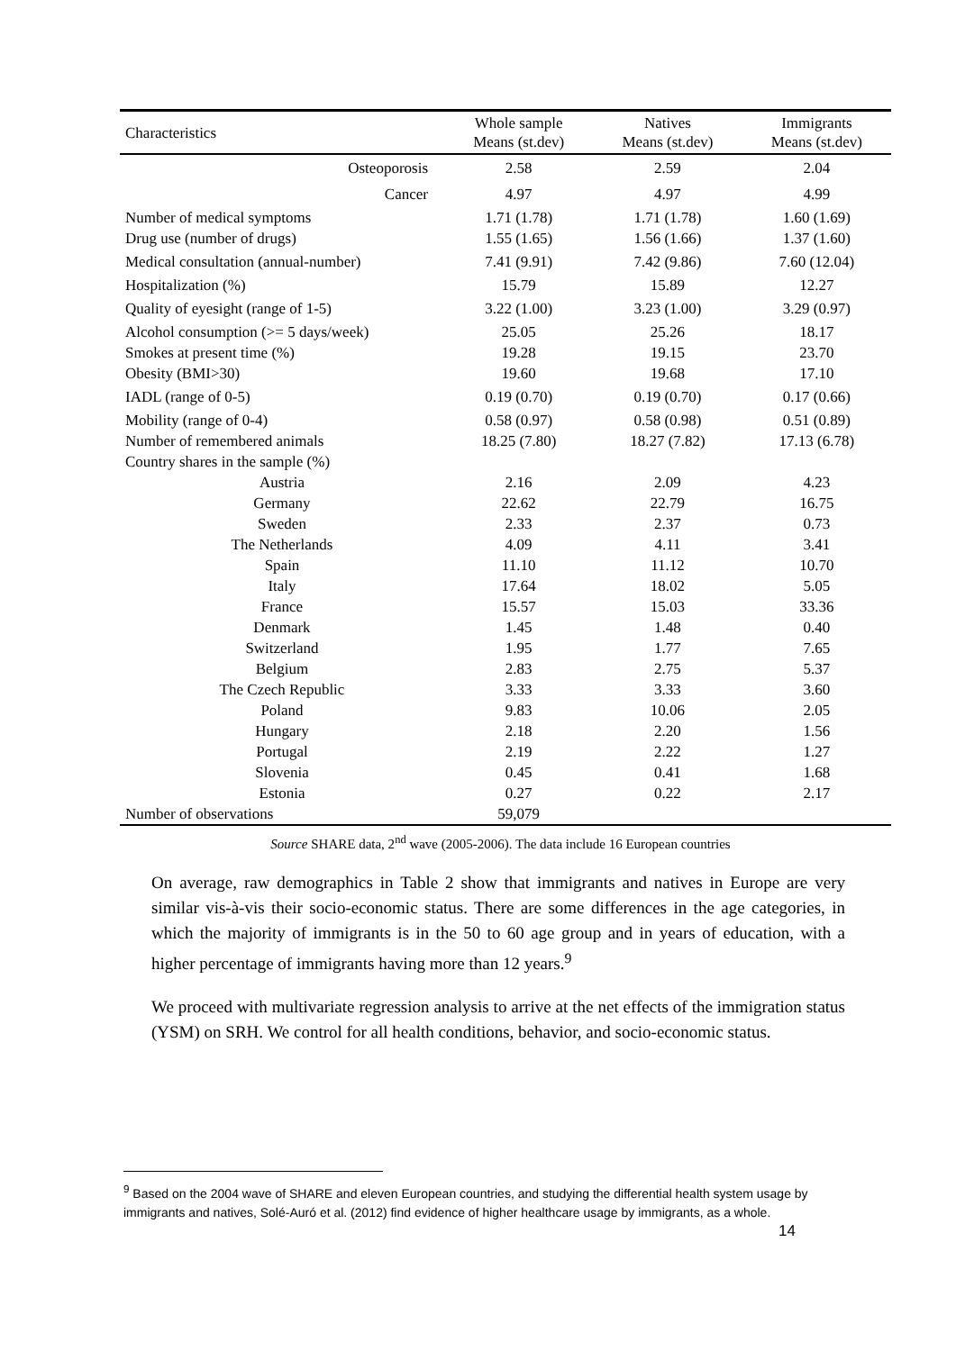| Characteristics | Whole sample Means (st.dev) | Natives Means (st.dev) | Immigrants Means (st.dev) |
| --- | --- | --- | --- |
| Osteoporosis | 2.58 | 2.59 | 2.04 |
| Cancer | 4.97 | 4.97 | 4.99 |
| Number of medical symptoms | 1.71 (1.78) | 1.71 (1.78) | 1.60 (1.69) |
| Drug use (number of drugs) | 1.55 (1.65) | 1.56 (1.66) | 1.37 (1.60) |
| Medical consultation (annual-number) | 7.41 (9.91) | 7.42 (9.86) | 7.60 (12.04) |
| Hospitalization (%) | 15.79 | 15.89 | 12.27 |
| Quality of eyesight (range of 1-5) | 3.22 (1.00) | 3.23 (1.00) | 3.29 (0.97) |
| Alcohol consumption (>= 5 days/week) | 25.05 | 25.26 | 18.17 |
| Smokes at present time (%) | 19.28 | 19.15 | 23.70 |
| Obesity (BMI>30) | 19.60 | 19.68 | 17.10 |
| IADL (range of 0-5) | 0.19 (0.70) | 0.19 (0.70) | 0.17 (0.66) |
| Mobility (range of 0-4) | 0.58 (0.97) | 0.58 (0.98) | 0.51 (0.89) |
| Number of remembered animals | 18.25 (7.80) | 18.27 (7.82) | 17.13 (6.78) |
| Country shares in the sample (%) | | | |
| Austria | 2.16 | 2.09 | 4.23 |
| Germany | 22.62 | 22.79 | 16.75 |
| Sweden | 2.33 | 2.37 | 0.73 |
| The Netherlands | 4.09 | 4.11 | 3.41 |
| Spain | 11.10 | 11.12 | 10.70 |
| Italy | 17.64 | 18.02 | 5.05 |
| France | 15.57 | 15.03 | 33.36 |
| Denmark | 1.45 | 1.48 | 0.40 |
| Switzerland | 1.95 | 1.77 | 7.65 |
| Belgium | 2.83 | 2.75 | 5.37 |
| The Czech Republic | 3.33 | 3.33 | 3.60 |
| Poland | 9.83 | 10.06 | 2.05 |
| Hungary | 2.18 | 2.20 | 1.56 |
| Portugal | 2.19 | 2.22 | 1.27 |
| Slovenia | 0.45 | 0.41 | 1.68 |
| Estonia | 0.27 | 0.22 | 2.17 |
| Number of observations | 59,079 | | |
Source SHARE data, 2<sup>nd</sup> wave (2005-2006). The data include 16 European countries
On average, raw demographics in Table 2 show that immigrants and natives in Europe are very similar vis-à-vis their socio-economic status. There are some differences in the age categories, in which the majority of immigrants is in the 50 to 60 age group and in years of education, with a higher percentage of immigrants having more than 12 years.<sup>9</sup>
We proceed with multivariate regression analysis to arrive at the net effects of the immigration status (YSM) on SRH. We control for all health conditions, behavior, and socio-economic status.
<sup>9</sup> Based on the 2004 wave of SHARE and eleven European countries, and studying the differential health system usage by immigrants and natives, Solé-Auró et al. (2012) find evidence of higher healthcare usage by immigrants, as a whole.
14